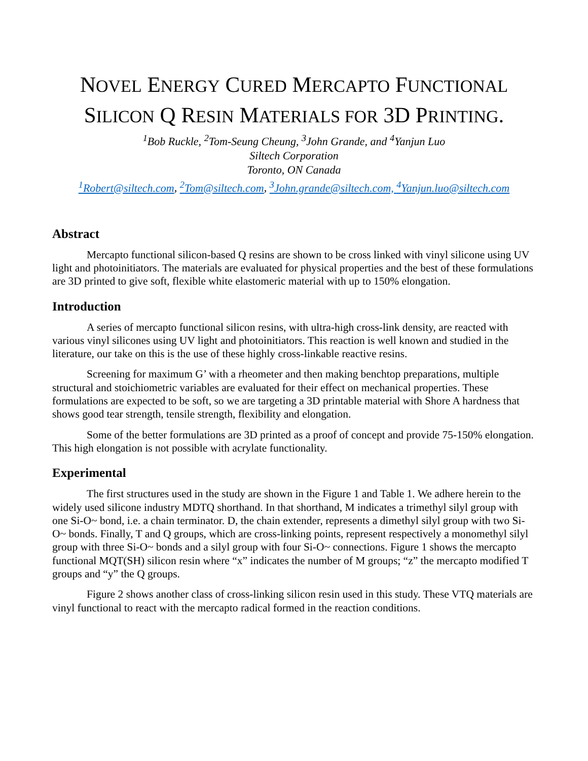NOVEL ENERGY CURED MERCAPTO FUNCTIONAL
SILICON Q RESIN MATERIALS FOR 3D PRINTING.
<sup>1</sup> Bob Ruckle, <sup>2</sup>Tom-Seung Cheung, <sup>3</sup>John Grande, and <sup>4</sup>Yanjun Luo
Siltech Corporation
Toronto, ON Canada
<sup>1</sup> Robert@siltech.com, <sup>2</sup>Tom@siltech.com, <sup>3</sup>John.grande@siltech.com, <sup>4</sup>Yanjun.luo@siltech.com
Abstract
Mercapto functional silicon-based Q resins are shown to be cross linked with vinyl silicone using UV light and photoinitiators. The materials are evaluated for physical properties and the best of these formulations are 3D printed to give soft, flexible white elastomeric material with up to 150% elongation.
Introduction
A series of mercapto functional silicon resins, with ultra-high cross-link density, are reacted with various vinyl silicones using UV light and photoinitiators. This reaction is well known and studied in the literature, our take on this is the use of these highly cross-linkable reactive resins.
Screening for maximum G’ with a rheometer and then making benchtop preparations, multiple structural and stoichiometric variables are evaluated for their effect on mechanical properties. These formulations are expected to be soft, so we are targeting a 3D printable material with Shore A hardness that shows good tear strength, tensile strength, flexibility and elongation.
Some of the better formulations are 3D printed as a proof of concept and provide 75-150% elongation. This high elongation is not possible with acrylate functionality.
Experimental
The first structures used in the study are shown in the Figure 1 and Table 1. We adhere herein to the widely used silicone industry MDTQ shorthand. In that shorthand, M indicates a trimethyl silyl group with one Si-O~ bond, i.e. a chain terminator. D, the chain extender, represents a dimethyl silyl group with two Si-O~ bonds. Finally, T and Q groups, which are cross-linking points, represent respectively a monomethyl silyl group with three Si-O~ bonds and a silyl group with four Si-O~ connections. Figure 1 shows the mercapto functional MQT(SH) silicon resin where “x” indicates the number of M groups; “z” the mercapto modified T groups and “y” the Q groups.
Figure 2 shows another class of cross-linking silicon resin used in this study. These VTQ materials are vinyl functional to react with the mercapto radical formed in the reaction conditions.